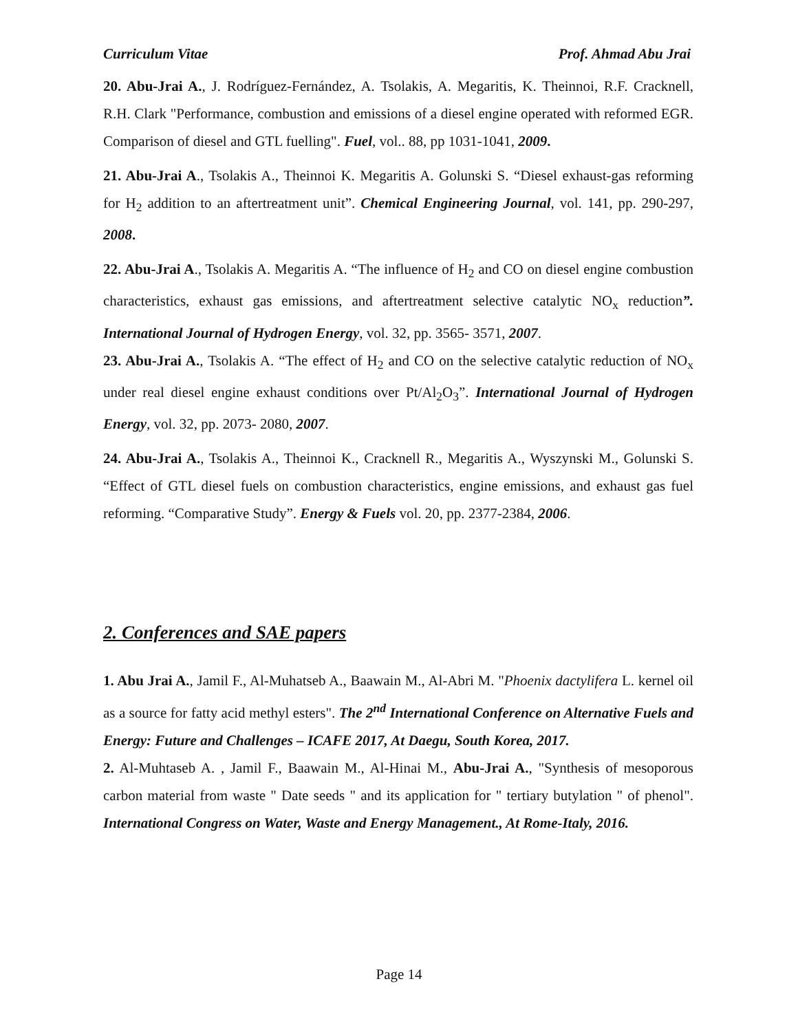Curriculum Vitae Prof. Ahmad Abu Jrai
20. Abu-Jrai A., J. Rodríguez-Fernández, A. Tsolakis, A. Megaritis, K. Theinnoi, R.F. Cracknell, R.H. Clark "Performance, combustion and emissions of a diesel engine operated with reformed EGR. Comparison of diesel and GTL fuelling". Fuel, vol.. 88, pp 1031-1041, 2009.
21. Abu-Jrai A., Tsolakis A., Theinnoi K. Megaritis A. Golunski S. “Diesel exhaust-gas reforming for H<sub>2</sub> addition to an aftertreatment unit”. Chemical Engineering Journal, vol. 141, pp. 290-297, 2008.
22. Abu-Jrai A., Tsolakis A. Megaritis A. “The influence of H<sub>2</sub> and CO on diesel engine combustion characteristics, exhaust gas emissions, and aftertreatment selective catalytic NO<sub>x</sub> reduction”. International Journal of Hydrogen Energy, vol. 32, pp. 3565- 3571, 2007.
23. Abu-Jrai A., Tsolakis A. “The effect of H<sub>2</sub> and CO on the selective catalytic reduction of NO<sub>x</sub> under real diesel engine exhaust conditions over Pt/Al<sub>2</sub>O<sub>3</sub>”. International Journal of Hydrogen Energy, vol. 32, pp. 2073- 2080, 2007.
24. Abu-Jrai A., Tsolakis A., Theinnoi K., Cracknell R., Megaritis A., Wyszynski M., Golunski S. “Effect of GTL diesel fuels on combustion characteristics, engine emissions, and exhaust gas fuel reforming. “Comparative Study”. Energy & Fuels vol. 20, pp. 2377-2384, 2006.
2. Conferences and SAE papers
1. Abu Jrai A., Jamil F., Al-Muhatseb A., Baawain M., Al-Abri M. "Phoenix dactylifera L. kernel oil as a source for fatty acid methyl esters". The 2<sup>nd</sup> International Conference on Alternative Fuels and Energy: Future and Challenges – ICAFE 2017, At Daegu, South Korea, 2017.
2. Al-Muhtaseb A. , Jamil F., Baawain M., Al-Hinai M., Abu-Jrai A., "Synthesis of mesoporous carbon material from waste " Date seeds " and its application for " tertiary butylation " of phenol". International Congress on Water, Waste and Energy Management., At Rome-Italy, 2016.
Page 14